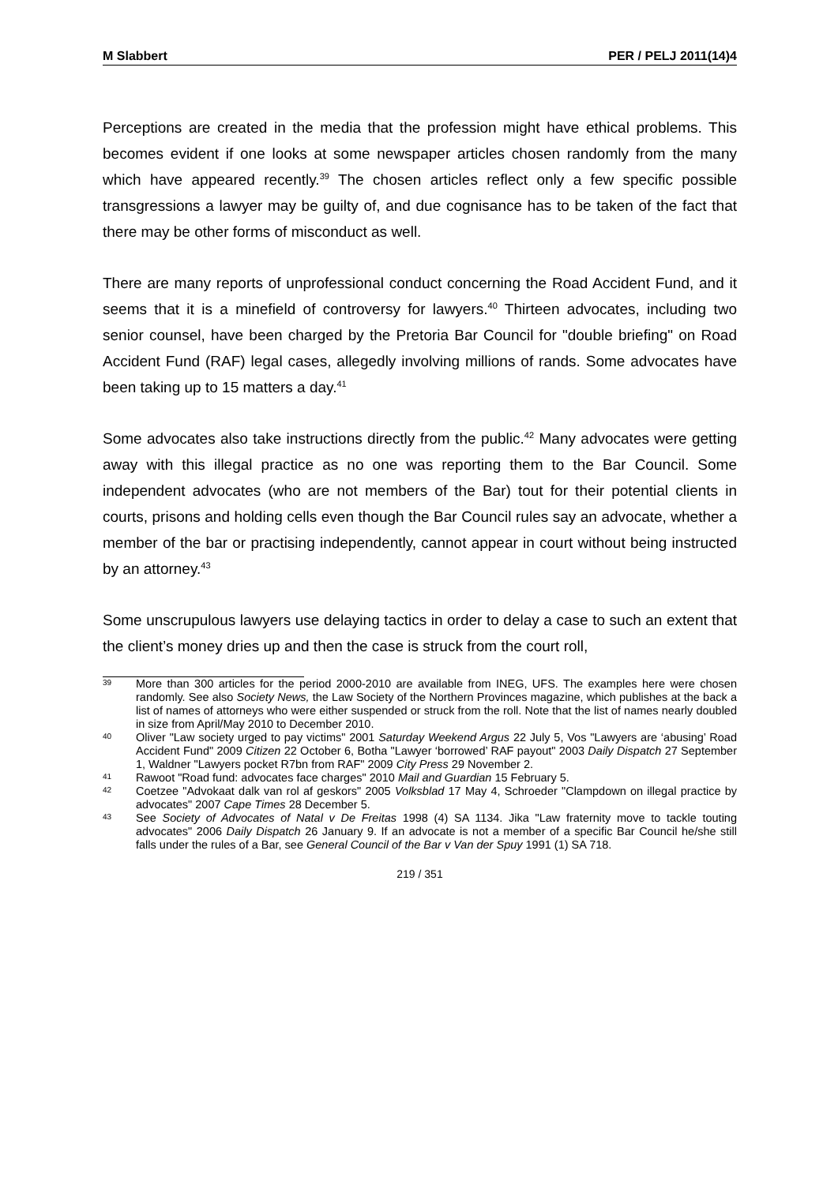M Slabbert PER / PELJ 2011(14)4
Perceptions are created in the media that the profession might have ethical problems. This becomes evident if one looks at some newspaper articles chosen randomly from the many which have appeared recently.<sup>39</sup> The chosen articles reflect only a few specific possible transgressions a lawyer may be guilty of, and due cognisance has to be taken of the fact that there may be other forms of misconduct as well.
There are many reports of unprofessional conduct concerning the Road Accident Fund, and it seems that it is a minefield of controversy for lawyers.<sup>40</sup> Thirteen advocates, including two senior counsel, have been charged by the Pretoria Bar Council for "double briefing" on Road Accident Fund (RAF) legal cases, allegedly involving millions of rands. Some advocates have been taking up to 15 matters a day.<sup>41</sup>
Some advocates also take instructions directly from the public.<sup>42</sup> Many advocates were getting away with this illegal practice as no one was reporting them to the Bar Council. Some independent advocates (who are not members of the Bar) tout for their potential clients in courts, prisons and holding cells even though the Bar Council rules say an advocate, whether a member of the bar or practising independently, cannot appear in court without being instructed by an attorney.<sup>43</sup>
Some unscrupulous lawyers use delaying tactics in order to delay a case to such an extent that the client’s money dries up and then the case is struck from the court roll,
39 More than 300 articles for the period 2000-2010 are available from INEG, UFS. The examples here were chosen randomly. See also Society News, the Law Society of the Northern Provinces magazine, which publishes at the back a list of names of attorneys who were either suspended or struck from the roll. Note that the list of names nearly doubled in size from April/May 2010 to December 2010.
40 Oliver "Law society urged to pay victims" 2001 Saturday Weekend Argus 22 July 5, Vos "Lawyers are ‘abusing’ Road Accident Fund" 2009 Citizen 22 October 6, Botha "Lawyer ‘borrowed’ RAF payout" 2003 Daily Dispatch 27 September 1, Waldner "Lawyers pocket R7bn from RAF" 2009 City Press 29 November 2.
41 Rawoot "Road fund: advocates face charges" 2010 Mail and Guardian 15 February 5.
42 Coetzee "Advokaat dalk van rol af geskors" 2005 Volksblad 17 May 4, Schroeder "Clampdown on illegal practice by advocates" 2007 Cape Times 28 December 5.
43 See Society of Advocates of Natal v De Freitas 1998 (4) SA 1134. Jika "Law fraternity move to tackle touting advocates" 2006 Daily Dispatch 26 January 9. If an advocate is not a member of a specific Bar Council he/she still falls under the rules of a Bar, see General Council of the Bar v Van der Spuy 1991 (1) SA 718.
219 / 351